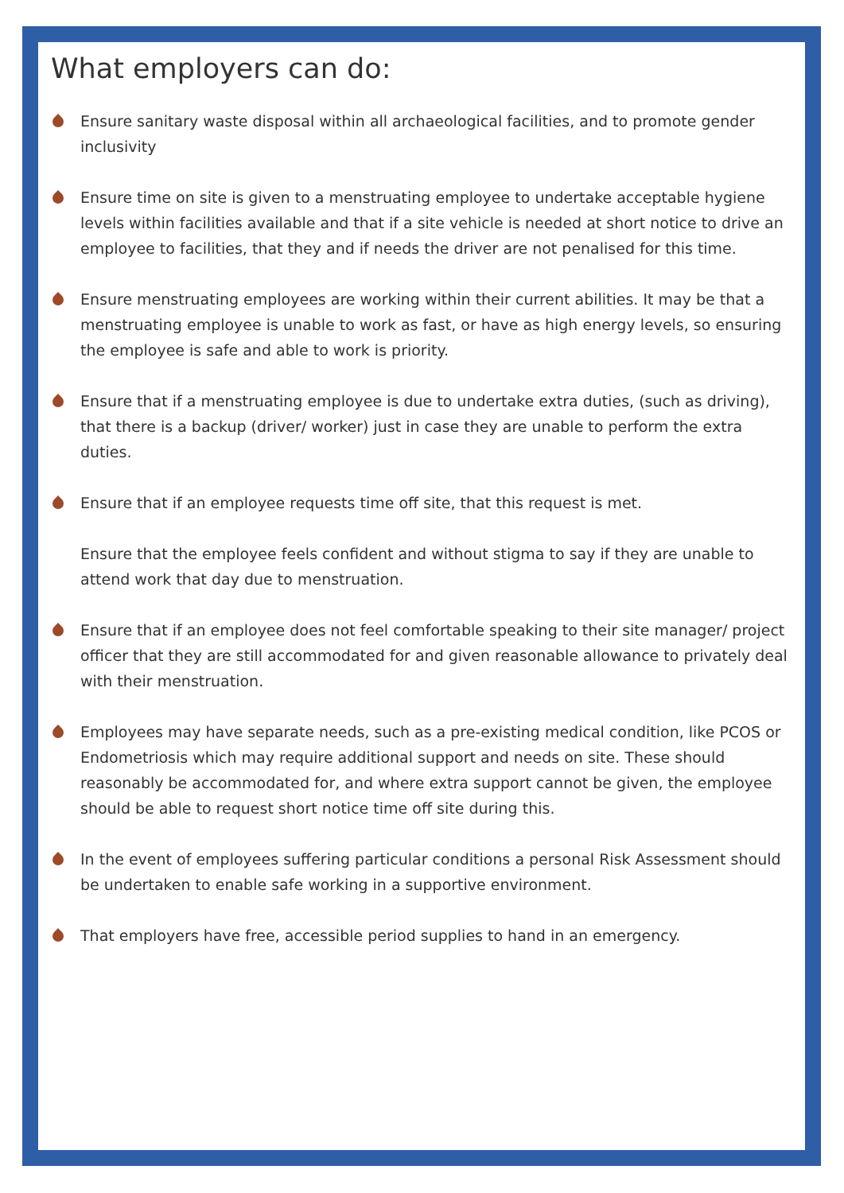What employers can do:
Ensure sanitary waste disposal within all archaeological facilities, and to promote gender inclusivity
Ensure time on site is given to a menstruating employee to undertake acceptable hygiene levels within facilities available and that if a site vehicle is needed at short notice to drive an employee to facilities, that they and if needs the driver are not penalised for this time.
Ensure menstruating employees are working within their current abilities. It may be that a menstruating employee is unable to work as fast, or have as high energy levels, so ensuring the employee is safe and able to work is priority.
Ensure that if a menstruating employee is due to undertake extra duties, (such as driving), that there is a backup (driver/ worker) just in case they are unable to perform the extra duties.
Ensure that if an employee requests time off site, that this request is met.
Ensure that the employee feels confident and without stigma to say if they are unable to attend work that day due to menstruation.
Ensure that if an employee does not feel comfortable speaking to their site manager/ project officer that they are still accommodated for and given reasonable allowance to privately deal with their menstruation.
Employees may have separate needs, such as a pre-existing medical condition, like PCOS or Endometriosis which may require additional support and needs on site. These should reasonably be accommodated for, and where extra support cannot be given, the employee should be able to request short notice time off site during this.
In the event of employees suffering particular conditions a personal Risk Assessment should be undertaken to enable safe working in a supportive environment.
That employers have free, accessible period supplies to hand in an emergency.